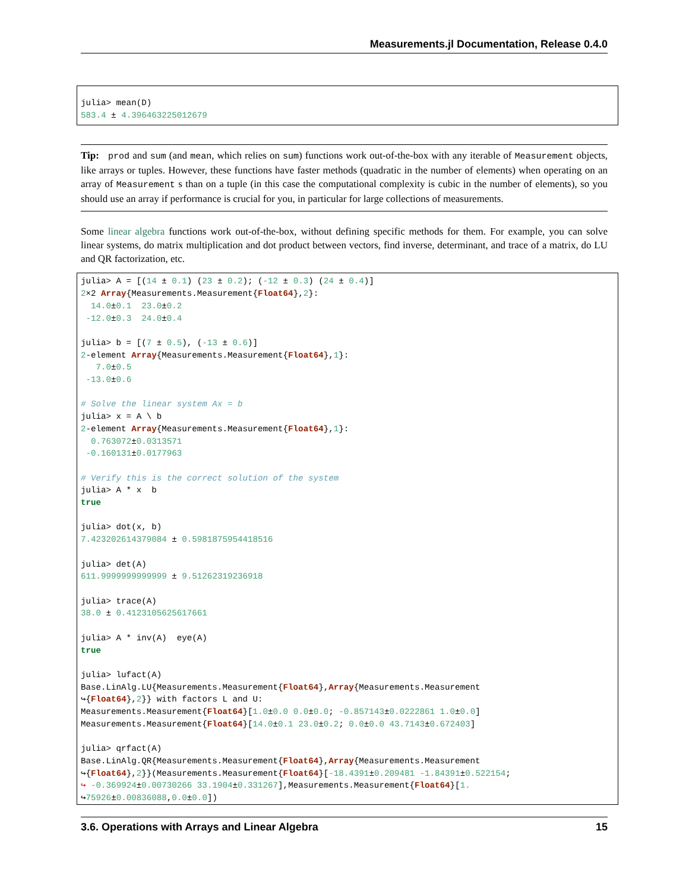Measurements.jl Documentation, Release 0.4.0
julia> mean(D)
583.4 ± 4.396463225012679
Tip: prod and sum (and mean, which relies on sum) functions work out-of-the-box with any iterable of Measurement objects, like arrays or tuples. However, these functions have faster methods (quadratic in the number of elements) when operating on an array of Measurement s than on a tuple (in this case the computational complexity is cubic in the number of elements), so you should use an array if performance is crucial for you, in particular for large collections of measurements.
Some linear algebra functions work out-of-the-box, without defining specific methods for them. For example, you can solve linear systems, do matrix multiplication and dot product between vectors, find inverse, determinant, and trace of a matrix, do LU and QR factorization, etc.
julia> A = [(14 ± 0.1) (23 ± 0.2); (-12 ± 0.3) (24 ± 0.4)]
2×2 Array{Measurements.Measurement{Float64},2}:
  14.0±0.1  23.0±0.2
 -12.0±0.3  24.0±0.4

julia> b = [(7 ± 0.5), (-13 ± 0.6)]
2-element Array{Measurements.Measurement{Float64},1}:
   7.0±0.5
 -13.0±0.6

# Solve the linear system Ax = b
julia> x = A \ b
2-element Array{Measurements.Measurement{Float64},1}:
  0.763072±0.0313571
 -0.160131±0.0177963

# Verify this is the correct solution of the system
julia> A * x  b
true

julia> dot(x, b)
7.423202614379084 ± 0.5981875954418516

julia> det(A)
611.9999999999999 ± 9.51262319236918

julia> trace(A)
38.0 ± 0.4123105625617661

julia> A * inv(A)  eye(A)
true

julia> lufact(A)
Base.LinAlg.LU{Measurements.Measurement{Float64},Array{Measurements.Measurement
↪{Float64},2}} with factors L and U:
Measurements.Measurement{Float64}[1.0±0.0 0.0±0.0; -0.857143±0.0222861 1.0±0.0]
Measurements.Measurement{Float64}[14.0±0.1 23.0±0.2; 0.0±0.0 43.7143±0.672403]

julia> qrfact(A)
Base.LinAlg.QR{Measurements.Measurement{Float64},Array{Measurements.Measurement
↪{Float64},2}}(Measurements.Measurement{Float64}[-18.4391±0.209481 -1.84391±0.522154;
↪ -0.369924±0.00730266 33.1904±0.331267],Measurements.Measurement{Float64}[1.
↪75926±0.00836088,0.0±0.0])
3.6. Operations with Arrays and Linear Algebra 15